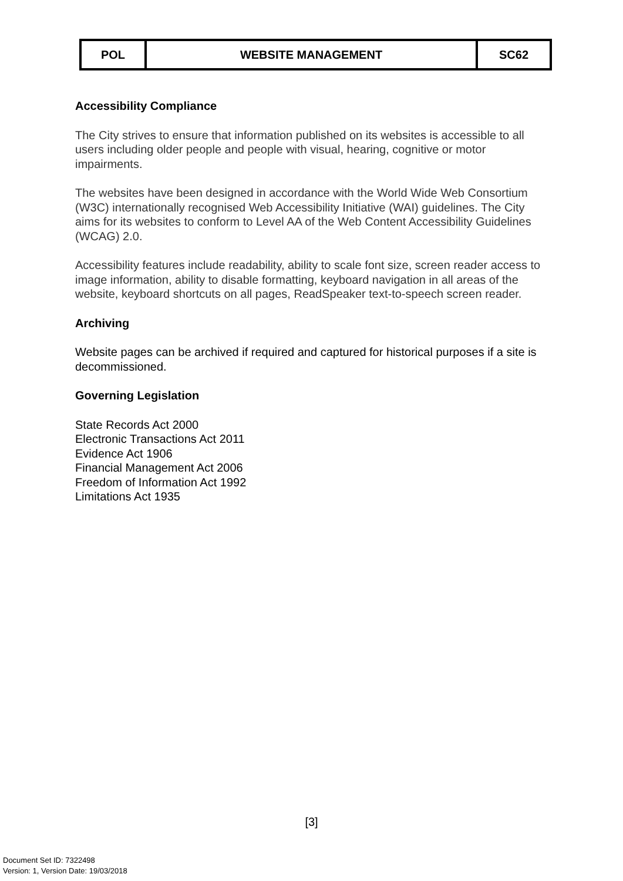| POL | WEBSITE MANAGEMENT | SC62 |
Accessibility Compliance
The City strives to ensure that information published on its websites is accessible to all users including older people and people with visual, hearing, cognitive or motor impairments.
The websites have been designed in accordance with the World Wide Web Consortium (W3C) internationally recognised Web Accessibility Initiative (WAI) guidelines. The City aims for its websites to conform to Level AA of the Web Content Accessibility Guidelines (WCAG) 2.0.
Accessibility features include readability, ability to scale font size, screen reader access to image information, ability to disable formatting, keyboard navigation in all areas of the website, keyboard shortcuts on all pages, ReadSpeaker text-to-speech screen reader.
Archiving
Website pages can be archived if required and captured for historical purposes if a site is decommissioned.
Governing Legislation
State Records Act 2000
Electronic Transactions Act 2011
Evidence Act 1906
Financial Management Act 2006
Freedom of Information Act 1992
Limitations Act 1935
[3]
Document Set ID: 7322498
Version: 1, Version Date: 19/03/2018